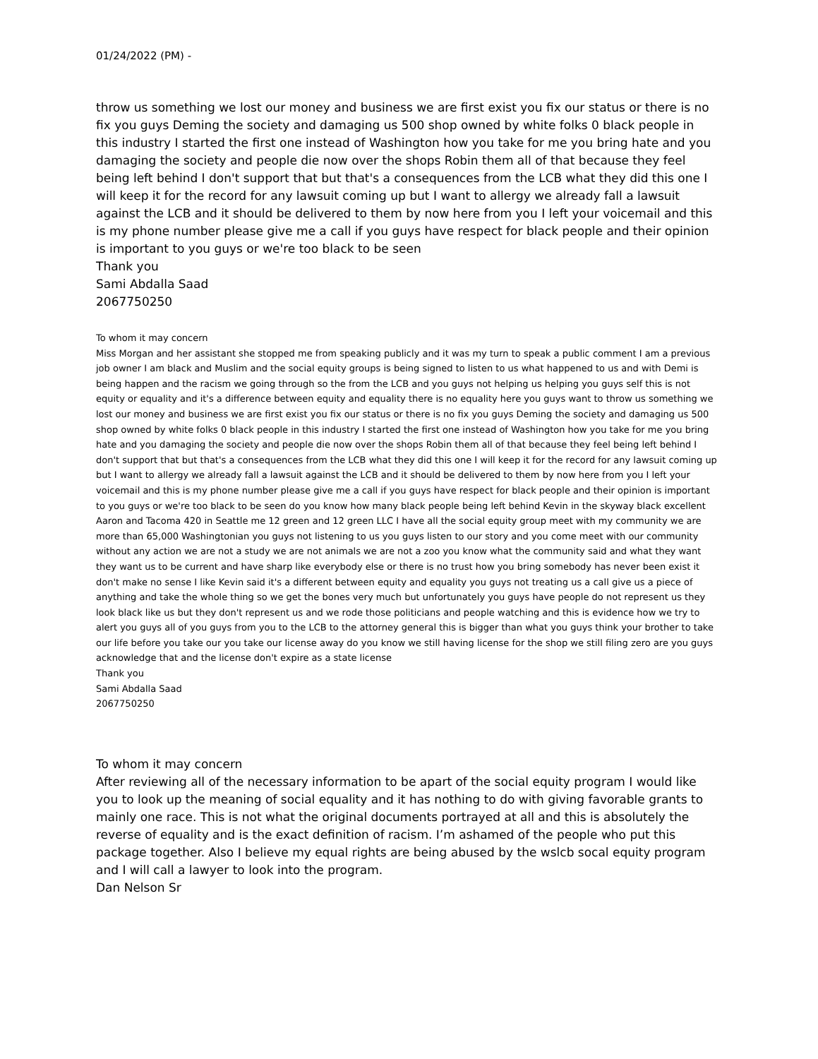01/24/2022 (PM) -
throw us something we lost our money and business we are first exist you fix our status or there is no fix you guys Deming the society and damaging us 500 shop owned by white folks 0 black people in this industry I started the first one instead of Washington how you take for me you bring hate and you damaging the society and people die now over the shops Robin them all of that because they feel being left behind I don't support that but that's a consequences from the LCB what they did this one I will keep it for the record for any lawsuit coming up but I want to allergy we already fall a lawsuit against the LCB and it should be delivered to them by now here from you I left your voicemail and this is my phone number please give me a call if you guys have respect for black people and their opinion is important to you guys or we're too black to be seen
Thank you
Sami Abdalla Saad
2067750250
To whom it may concern
Miss Morgan and her assistant she stopped me from speaking publicly and it was my turn to speak a public comment I am a previous job owner I am black and Muslim and the social equity groups is being signed to listen to us what happened to us and with Demi is being happen and the racism we going through so the from the LCB and you guys not helping us helping you guys self this is not equity or equality and it's a difference between equity and equality there is no equality here you guys want to throw us something we lost our money and business we are first exist you fix our status or there is no fix you guys Deming the society and damaging us 500 shop owned by white folks 0 black people in this industry I started the first one instead of Washington how you take for me you bring hate and you damaging the society and people die now over the shops Robin them all of that because they feel being left behind I don't support that but that's a consequences from the LCB what they did this one I will keep it for the record for any lawsuit coming up but I want to allergy we already fall a lawsuit against the LCB and it should be delivered to them by now here from you I left your voicemail and this is my phone number please give me a call if you guys have respect for black people and their opinion is important to you guys or we're too black to be seen do you know how many black people being left behind Kevin in the skyway black excellent Aaron and Tacoma 420 in Seattle me 12 green and 12 green LLC I have all the social equity group meet with my community we are more than 65,000 Washingtonian you guys not listening to us you guys listen to our story and you come meet with our community without any action we are not a study we are not animals we are not a zoo you know what the community said and what they want they want us to be current and have sharp like everybody else or there is no trust how you bring somebody has never been exist it don't make no sense I like Kevin said it's a different between equity and equality you guys not treating us a call give us a piece of anything and take the whole thing so we get the bones very much but unfortunately you guys have people do not represent us they look black like us but they don't represent us and we rode those politicians and people watching and this is evidence how we try to alert you guys all of you guys from you to the LCB to the attorney general this is bigger than what you guys think your brother to take our life before you take our you take our license away do you know we still having license for the shop we still filing zero are you guys acknowledge that and the license don't expire as a state license
Thank you
Sami Abdalla Saad
2067750250
To whom it may concern
After reviewing all of the necessary information to be apart of the social equity program I would like you to look up the meaning of social equality and it has nothing to do with giving favorable grants to mainly one race. This is not what the original documents portrayed at all and this is absolutely the reverse of equality and is the exact definition of racism. I’m ashamed of the people who put this package together. Also I believe my equal rights are being abused by the wslcb socal equity program and I will call a lawyer to look into the program.
Dan Nelson Sr